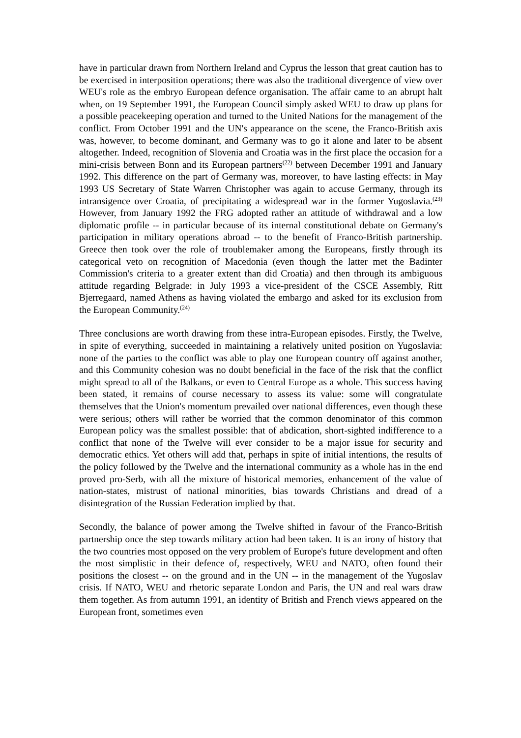have in particular drawn from Northern Ireland and Cyprus the lesson that great caution has to be exercised in interposition operations; there was also the traditional divergence of view over WEU's role as the embryo European defence organisation. The affair came to an abrupt halt when, on 19 September 1991, the European Council simply asked WEU to draw up plans for a possible peacekeeping operation and turned to the United Nations for the management of the conflict. From October 1991 and the UN's appearance on the scene, the Franco-British axis was, however, to become dominant, and Germany was to go it alone and later to be absent altogether. Indeed, recognition of Slovenia and Croatia was in the first place the occasion for a mini-crisis between Bonn and its European partners<sup>(22)</sup> between December 1991 and January 1992. This difference on the part of Germany was, moreover, to have lasting effects: in May 1993 US Secretary of State Warren Christopher was again to accuse Germany, through its intransigence over Croatia, of precipitating a widespread war in the former Yugoslavia.<sup>(23)</sup> However, from January 1992 the FRG adopted rather an attitude of withdrawal and a low diplomatic profile -- in particular because of its internal constitutional debate on Germany's participation in military operations abroad -- to the benefit of Franco-British partnership. Greece then took over the role of troublemaker among the Europeans, firstly through its categorical veto on recognition of Macedonia (even though the latter met the Badinter Commission's criteria to a greater extent than did Croatia) and then through its ambiguous attitude regarding Belgrade: in July 1993 a vice-president of the CSCE Assembly, Ritt Bjerregaard, named Athens as having violated the embargo and asked for its exclusion from the European Community.<sup>(24)</sup>
Three conclusions are worth drawing from these intra-European episodes. Firstly, the Twelve, in spite of everything, succeeded in maintaining a relatively united position on Yugoslavia: none of the parties to the conflict was able to play one European country off against another, and this Community cohesion was no doubt beneficial in the face of the risk that the conflict might spread to all of the Balkans, or even to Central Europe as a whole. This success having been stated, it remains of course necessary to assess its value: some will congratulate themselves that the Union's momentum prevailed over national differences, even though these were serious; others will rather be worried that the common denominator of this common European policy was the smallest possible: that of abdication, short-sighted indifference to a conflict that none of the Twelve will ever consider to be a major issue for security and democratic ethics. Yet others will add that, perhaps in spite of initial intentions, the results of the policy followed by the Twelve and the international community as a whole has in the end proved pro-Serb, with all the mixture of historical memories, enhancement of the value of nation-states, mistrust of national minorities, bias towards Christians and dread of a disintegration of the Russian Federation implied by that.
Secondly, the balance of power among the Twelve shifted in favour of the Franco-British partnership once the step towards military action had been taken. It is an irony of history that the two countries most opposed on the very problem of Europe's future development and often the most simplistic in their defence of, respectively, WEU and NATO, often found their positions the closest -- on the ground and in the UN -- in the management of the Yugoslav crisis. If NATO, WEU and rhetoric separate London and Paris, the UN and real wars draw them together. As from autumn 1991, an identity of British and French views appeared on the European front, sometimes even